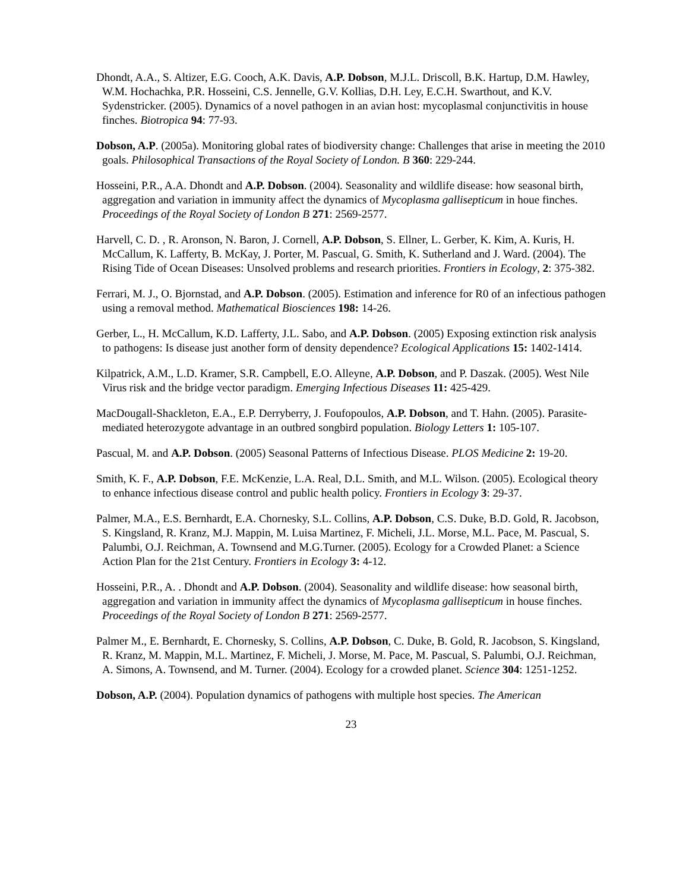Dhondt, A.A., S. Altizer, E.G. Cooch, A.K. Davis, A.P. Dobson, M.J.L. Driscoll, B.K. Hartup, D.M. Hawley, W.M. Hochachka, P.R. Hosseini, C.S. Jennelle, G.V. Kollias, D.H. Ley, E.C.H. Swarthout, and K.V. Sydenstricker. (2005). Dynamics of a novel pathogen in an avian host: mycoplasmal conjunctivitis in house finches. Biotropica 94: 77-93.
Dobson, A.P. (2005a). Monitoring global rates of biodiversity change: Challenges that arise in meeting the 2010 goals. Philosophical Transactions of the Royal Society of London. B 360: 229-244.
Hosseini, P.R., A.A. Dhondt and A.P. Dobson. (2004). Seasonality and wildlife disease: how seasonal birth, aggregation and variation in immunity affect the dynamics of Mycoplasma gallisepticum in houe finches. Proceedings of the Royal Society of London B 271: 2569-2577.
Harvell, C. D. , R. Aronson, N. Baron, J. Cornell, A.P. Dobson, S. Ellner, L. Gerber, K. Kim, A. Kuris, H. McCallum, K. Lafferty, B. McKay, J. Porter, M. Pascual, G. Smith, K. Sutherland and J. Ward. (2004). The Rising Tide of Ocean Diseases: Unsolved problems and research priorities. Frontiers in Ecology, 2: 375-382.
Ferrari, M. J., O. Bjornstad, and A.P. Dobson. (2005). Estimation and inference for R0 of an infectious pathogen using a removal method. Mathematical Biosciences 198: 14-26.
Gerber, L., H. McCallum, K.D. Lafferty, J.L. Sabo, and A.P. Dobson. (2005) Exposing extinction risk analysis to pathogens: Is disease just another form of density dependence? Ecological Applications 15: 1402-1414.
Kilpatrick, A.M., L.D. Kramer, S.R. Campbell, E.O. Alleyne, A.P. Dobson, and P. Daszak. (2005). West Nile Virus risk and the bridge vector paradigm. Emerging Infectious Diseases 11: 425-429.
MacDougall-Shackleton, E.A., E.P. Derryberry, J. Foufopoulos, A.P. Dobson, and T. Hahn. (2005). Parasite-mediated heterozygote advantage in an outbred songbird population. Biology Letters 1: 105-107.
Pascual, M. and A.P. Dobson. (2005) Seasonal Patterns of Infectious Disease. PLOS Medicine 2: 19-20.
Smith, K. F., A.P. Dobson, F.E. McKenzie, L.A. Real, D.L. Smith, and M.L. Wilson. (2005). Ecological theory to enhance infectious disease control and public health policy. Frontiers in Ecology 3: 29-37.
Palmer, M.A., E.S. Bernhardt, E.A. Chornesky, S.L. Collins, A.P. Dobson, C.S. Duke, B.D. Gold, R. Jacobson, S. Kingsland, R. Kranz, M.J. Mappin, M. Luisa Martinez, F. Micheli, J.L. Morse, M.L. Pace, M. Pascual, S. Palumbi, O.J. Reichman, A. Townsend and M.G.Turner. (2005). Ecology for a Crowded Planet: a Science Action Plan for the 21st Century. Frontiers in Ecology 3: 4-12.
Hosseini, P.R., A. . Dhondt and A.P. Dobson. (2004). Seasonality and wildlife disease: how seasonal birth, aggregation and variation in immunity affect the dynamics of Mycoplasma gallisepticum in house finches. Proceedings of the Royal Society of London B 271: 2569-2577.
Palmer M., E. Bernhardt, E. Chornesky, S. Collins, A.P. Dobson, C. Duke, B. Gold, R. Jacobson, S. Kingsland, R. Kranz, M. Mappin, M.L. Martinez, F. Micheli, J. Morse, M. Pace, M. Pascual, S. Palumbi, O.J. Reichman, A. Simons, A. Townsend, and M. Turner. (2004). Ecology for a crowded planet. Science 304: 1251-1252.
Dobson, A.P. (2004). Population dynamics of pathogens with multiple host species. The American
23